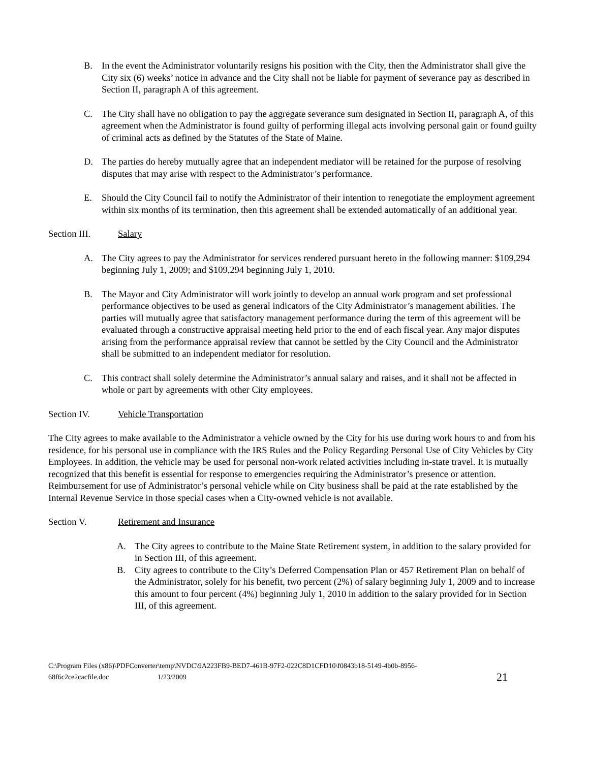B. In the event the Administrator voluntarily resigns his position with the City, then the Administrator shall give the City six (6) weeks’ notice in advance and the City shall not be liable for payment of severance pay as described in Section II, paragraph A of this agreement.
C. The City shall have no obligation to pay the aggregate severance sum designated in Section II, paragraph A, of this agreement when the Administrator is found guilty of performing illegal acts involving personal gain or found guilty of criminal acts as defined by the Statutes of the State of Maine.
D. The parties do hereby mutually agree that an independent mediator will be retained for the purpose of resolving disputes that may arise with respect to the Administrator’s performance.
E. Should the City Council fail to notify the Administrator of their intention to renegotiate the employment agreement within six months of its termination, then this agreement shall be extended automatically of an additional year.
Section III. Salary
A. The City agrees to pay the Administrator for services rendered pursuant hereto in the following manner: $109,294 beginning July 1, 2009; and $109,294 beginning July 1, 2010.
B. The Mayor and City Administrator will work jointly to develop an annual work program and set professional performance objectives to be used as general indicators of the City Administrator’s management abilities. The parties will mutually agree that satisfactory management performance during the term of this agreement will be evaluated through a constructive appraisal meeting held prior to the end of each fiscal year. Any major disputes arising from the performance appraisal review that cannot be settled by the City Council and the Administrator shall be submitted to an independent mediator for resolution.
C. This contract shall solely determine the Administrator’s annual salary and raises, and it shall not be affected in whole or part by agreements with other City employees.
Section IV. Vehicle Transportation
The City agrees to make available to the Administrator a vehicle owned by the City for his use during work hours to and from his residence, for his personal use in compliance with the IRS Rules and the Policy Regarding Personal Use of City Vehicles by City Employees. In addition, the vehicle may be used for personal non-work related activities including in-state travel. It is mutually recognized that this benefit is essential for response to emergencies requiring the Administrator’s presence or attention. Reimbursement for use of Administrator’s personal vehicle while on City business shall be paid at the rate established by the Internal Revenue Service in those special cases when a City-owned vehicle is not available.
Section V. Retirement and Insurance
A. The City agrees to contribute to the Maine State Retirement system, in addition to the salary provided for in Section III, of this agreement.
B. City agrees to contribute to the City’s Deferred Compensation Plan or 457 Retirement Plan on behalf of the Administrator, solely for his benefit, two percent (2%) of salary beginning July 1, 2009 and to increase this amount to four percent (4%) beginning July 1, 2010 in addition to the salary provided for in Section III, of this agreement.
C:\Program Files (x86)\PDFConverter\temp\NVDC\9A223FB9-BED7-461B-97F2-022C8D1CFD10\f0843b18-5149-4b0b-8956-
68f6c2ce2cacfile.doc 1/23/2009 21